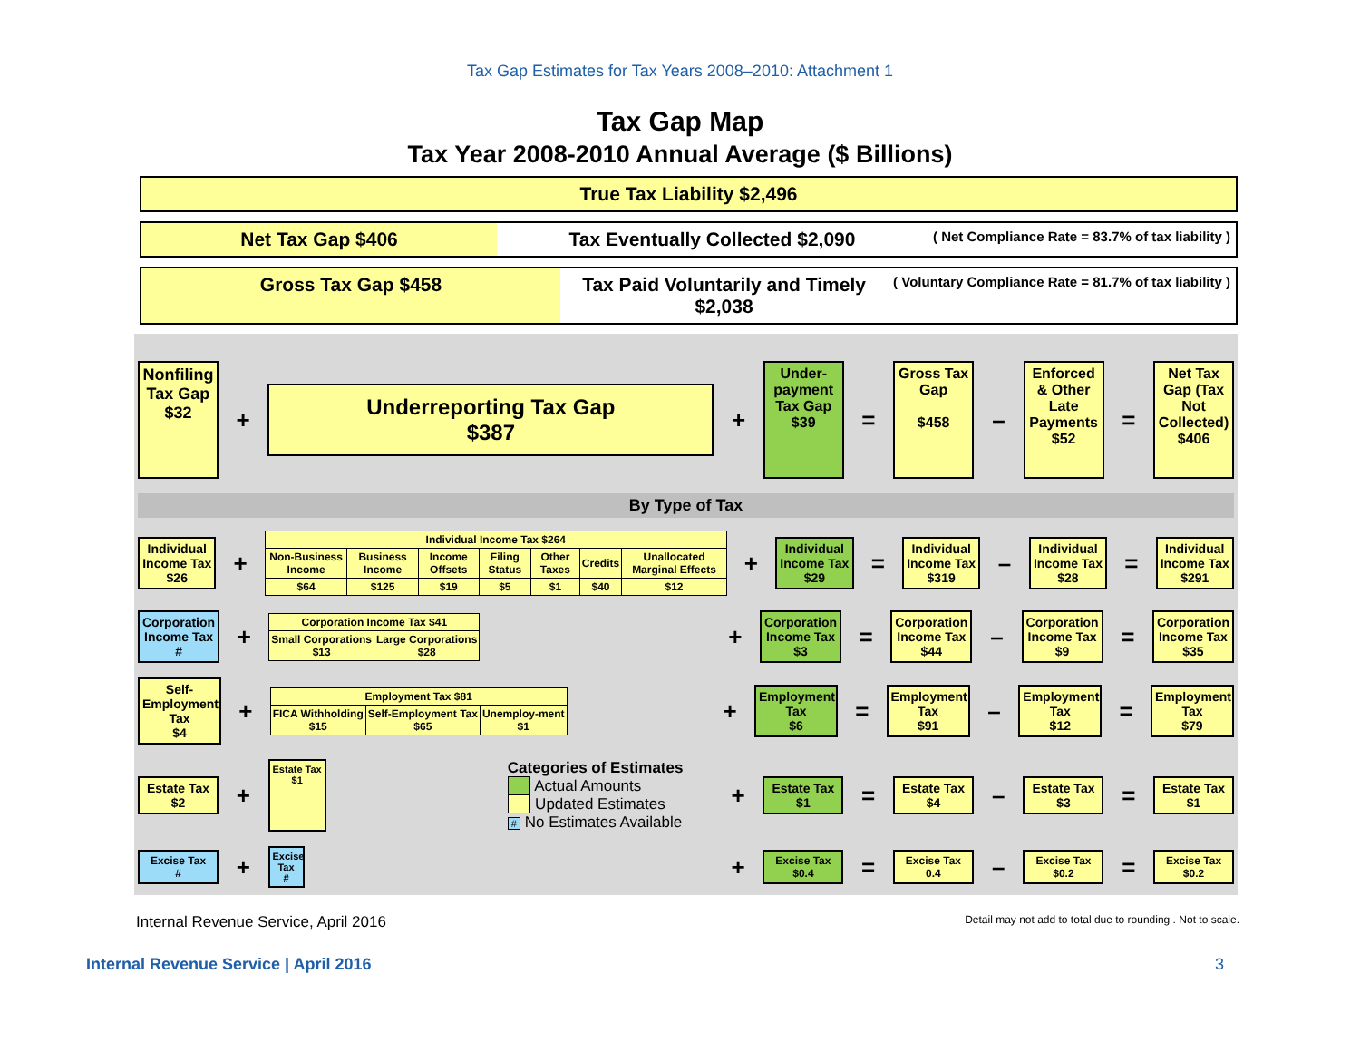Tax Gap Estimates for Tax Years 2008–2010: Attachment 1
Tax Gap Map
Tax Year 2008-2010 Annual Average ($ Billions)
True Tax Liability $2,496
Net Tax Gap $406 Tax Eventually Collected $2,090
( Net Compliance Rate = 83.7% of tax liability )
Gross Tax Gap $458 Tax Paid Voluntarily and Timely $2,038
( Voluntary Compliance Rate = 81.7% of tax liability )
Nonfiling
Tax Gap
$32
+
Underreporting Tax Gap
$387
+
Under-payment Tax Gap
$39
=
Gross Tax Gap
$458
–
Enforced & Other Late Payments
$52
=
Net Tax Gap (Tax Not Collected)
$406
By Type of Tax
Individual Income Tax
$26
+
| Individual Income Tax $264 | | | | | | |
| --- | --- | --- | --- | --- | --- | --- |
| Non-Business Income | Business Income | Income Offsets | Filing Status | Other Taxes | Credits | Unallocated Marginal Effects |
| $64 | $125 | $19 | $5 | $1 | $40 | $12 |
+
Individual Income Tax
$29
=
Individual Income Tax
$319
–
Individual Income Tax
$28
=
Individual Income Tax
$291
Corporation Income Tax
#
+
| Corporation Income Tax $41 | |
| --- | --- |
| Small Corporations $13 | Large Corporations $28 |
+
Corporation Income Tax
$3
=
Corporation Income Tax
$44
–
Corporation Income Tax
$9
=
Corporation Income Tax
$35
Self-Employment Tax
$4
+
| Employment Tax $81 | | |
| --- | --- | --- |
| FICA Withholding $15 | Self-Employment Tax $65 | Unemploy-ment $1 |
+
Employment Tax
$6
=
Employment Tax
$91
–
Employment Tax
$12
=
Employment Tax
$79
Estate Tax
$2
+
Estate Tax
$1
Categories of Estimates
Actual Amounts
Updated Estimates
# No Estimates Available
+
Estate Tax
$1
=
Estate Tax
$4
–
Estate Tax
$3
=
Estate Tax
$1
Excise Tax
#
+
Excise Tax
#
+
Excise Tax
$0.4
=
Excise Tax
0.4
–
Excise Tax
$0.2
=
Excise Tax
$0.2
Internal Revenue Service, April 2016 Detail may not add to total due to rounding . Not to scale.
Internal Revenue Service | April 2016 3